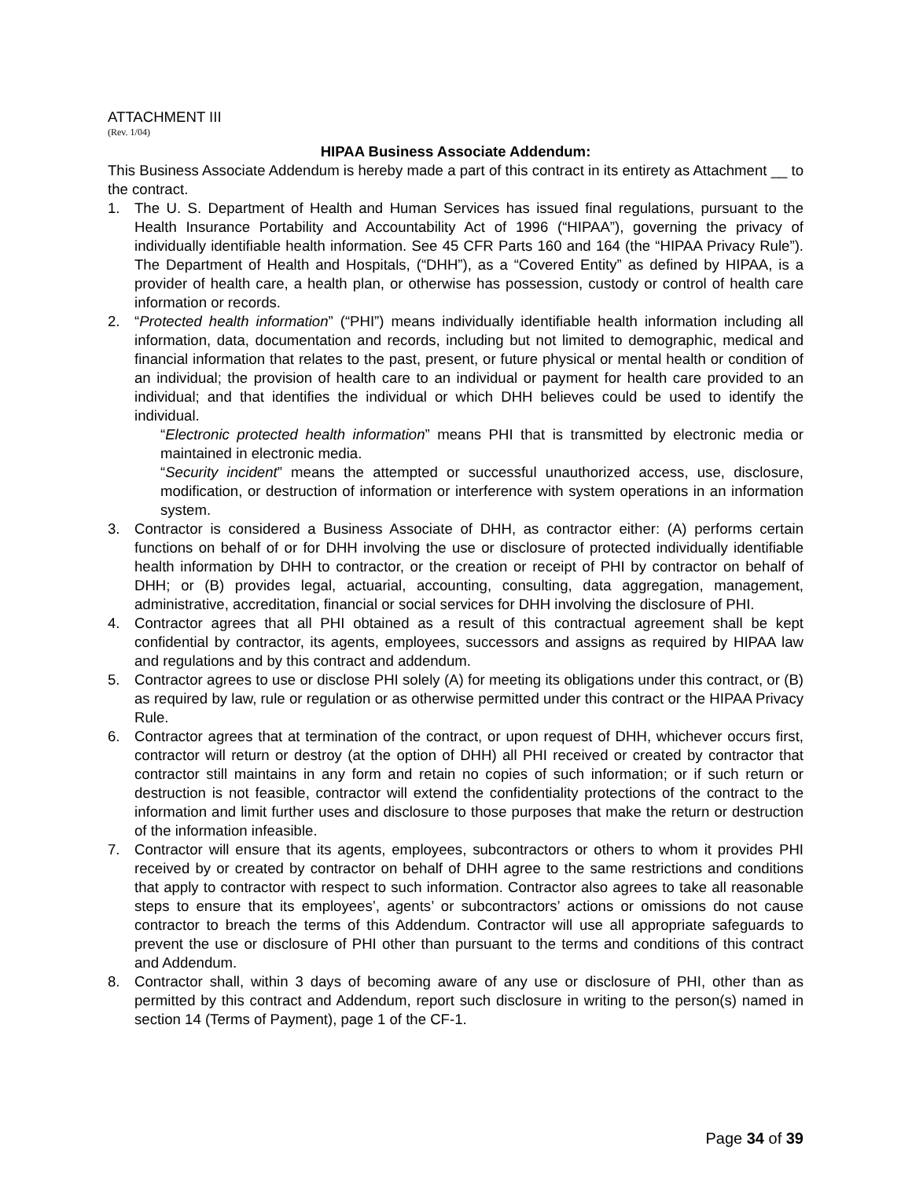ATTACHMENT III
(Rev. 1/04)
HIPAA Business Associate Addendum:
This Business Associate Addendum is hereby made a part of this contract in its entirety as Attachment __ to the contract.
1. The U. S. Department of Health and Human Services has issued final regulations, pursuant to the Health Insurance Portability and Accountability Act of 1996 (“HIPAA”), governing the privacy of individually identifiable health information. See 45 CFR Parts 160 and 164 (the “HIPAA Privacy Rule”). The Department of Health and Hospitals, (“DHH”), as a “Covered Entity” as defined by HIPAA, is a provider of health care, a health plan, or otherwise has possession, custody or control of health care information or records.
2. “Protected health information” (“PHI”) means individually identifiable health information including all information, data, documentation and records, including but not limited to demographic, medical and financial information that relates to the past, present, or future physical or mental health or condition of an individual; the provision of health care to an individual or payment for health care provided to an individual; and that identifies the individual or which DHH believes could be used to identify the individual.
“Electronic protected health information” means PHI that is transmitted by electronic media or maintained in electronic media.
“Security incident” means the attempted or successful unauthorized access, use, disclosure, modification, or destruction of information or interference with system operations in an information system.
3. Contractor is considered a Business Associate of DHH, as contractor either: (A) performs certain functions on behalf of or for DHH involving the use or disclosure of protected individually identifiable health information by DHH to contractor, or the creation or receipt of PHI by contractor on behalf of DHH; or (B) provides legal, actuarial, accounting, consulting, data aggregation, management, administrative, accreditation, financial or social services for DHH involving the disclosure of PHI.
4. Contractor agrees that all PHI obtained as a result of this contractual agreement shall be kept confidential by contractor, its agents, employees, successors and assigns as required by HIPAA law and regulations and by this contract and addendum.
5. Contractor agrees to use or disclose PHI solely (A) for meeting its obligations under this contract, or (B) as required by law, rule or regulation or as otherwise permitted under this contract or the HIPAA Privacy Rule.
6. Contractor agrees that at termination of the contract, or upon request of DHH, whichever occurs first, contractor will return or destroy (at the option of DHH) all PHI received or created by contractor that contractor still maintains in any form and retain no copies of such information; or if such return or destruction is not feasible, contractor will extend the confidentiality protections of the contract to the information and limit further uses and disclosure to those purposes that make the return or destruction of the information infeasible.
7. Contractor will ensure that its agents, employees, subcontractors or others to whom it provides PHI received by or created by contractor on behalf of DHH agree to the same restrictions and conditions that apply to contractor with respect to such information. Contractor also agrees to take all reasonable steps to ensure that its employees’, agents’ or subcontractors’ actions or omissions do not cause contractor to breach the terms of this Addendum. Contractor will use all appropriate safeguards to prevent the use or disclosure of PHI other than pursuant to the terms and conditions of this contract and Addendum.
8. Contractor shall, within 3 days of becoming aware of any use or disclosure of PHI, other than as permitted by this contract and Addendum, report such disclosure in writing to the person(s) named in section 14 (Terms of Payment), page 1 of the CF-1.
Page 34 of 39